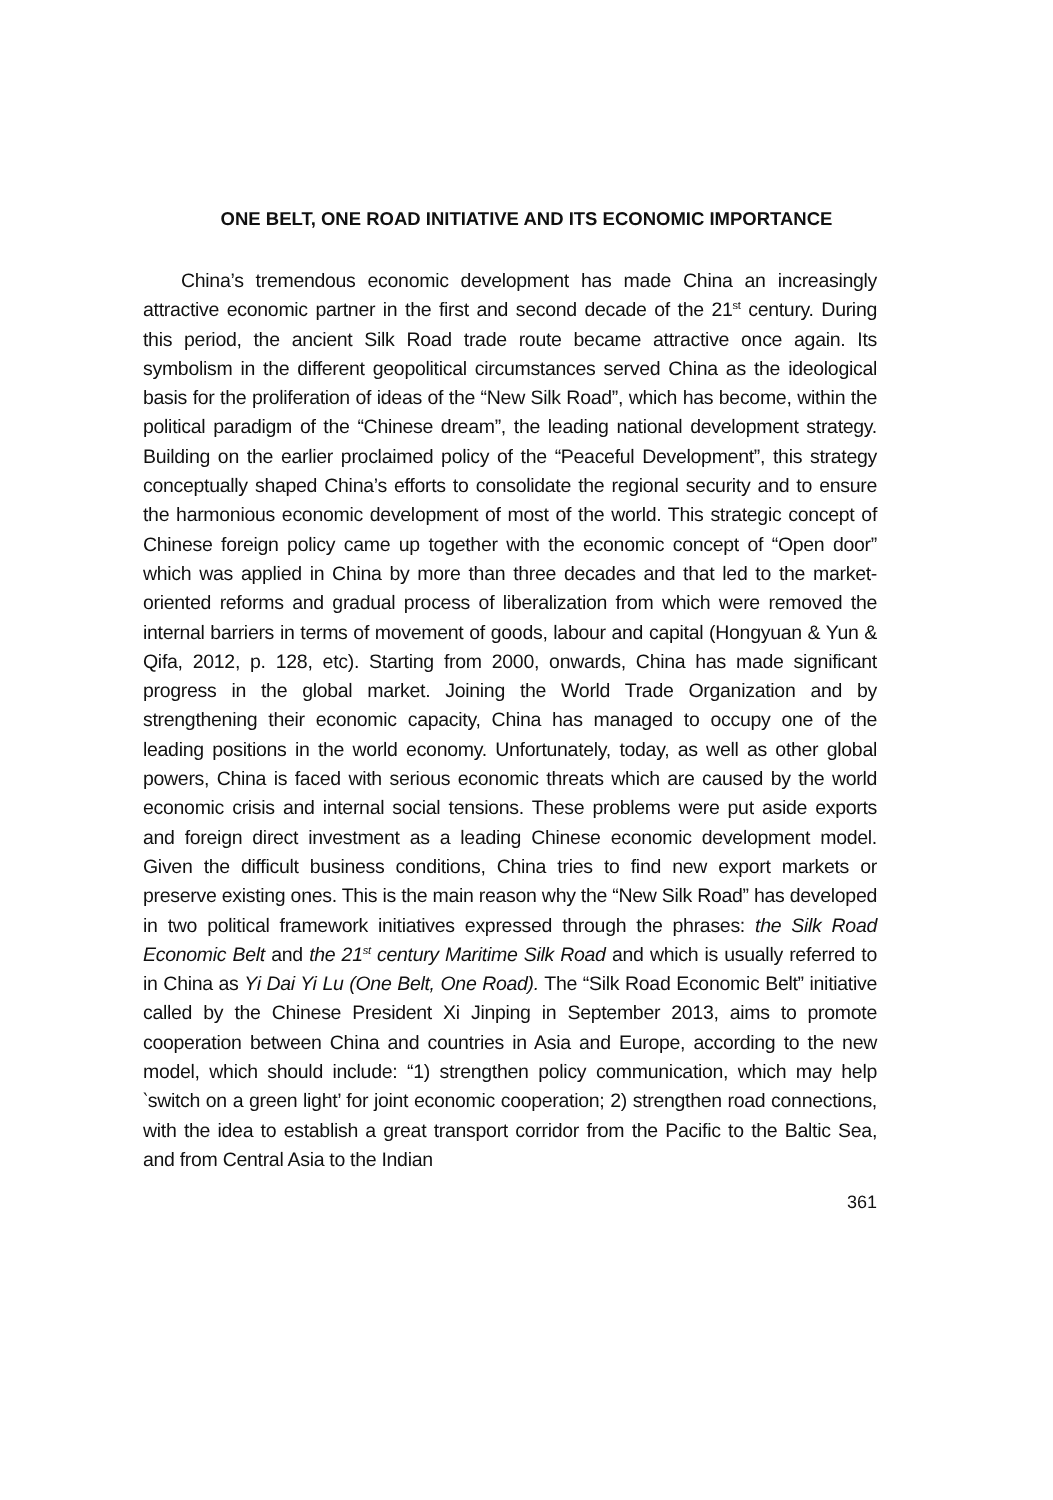ONE BELT, ONE ROAD INITIATIVE AND ITS ECONOMIC IMPORTANCE
China’s tremendous economic development has made China an increasingly attractive economic partner in the first and second decade of the 21<sup>st</sup> century. During this period, the ancient Silk Road trade route became attractive once again. Its symbolism in the different geopolitical circumstances served China as the ideological basis for the proliferation of ideas of the “New Silk Road”, which has become, within the political paradigm of the “Chinese dream”, the leading national development strategy. Building on the earlier proclaimed policy of the “Peaceful Development”, this strategy conceptually shaped China’s efforts to consolidate the regional security and to ensure the harmonious economic development of most of the world. This strategic concept of Chinese foreign policy came up together with the economic concept of “Open door” which was applied in China by more than three decades and that led to the market-oriented reforms and gradual process of liberalization from which were removed the internal barriers in terms of movement of goods, labour and capital (Hongyuan & Yun & Qifa, 2012, p. 128, etc). Starting from 2000, onwards, China has made significant progress in the global market. Joining the World Trade Organization and by strengthening their economic capacity, China has managed to occupy one of the leading positions in the world economy. Unfortunately, today, as well as other global powers, China is faced with serious economic threats which are caused by the world economic crisis and internal social tensions. These problems were put aside exports and foreign direct investment as a leading Chinese economic development model. Given the difficult business conditions, China tries to find new export markets or preserve existing ones. This is the main reason why the “New Silk Road” has developed in two political framework initiatives expressed through the phrases: the Silk Road Economic Belt and the 21<sup>st</sup> century Maritime Silk Road and which is usually referred to in China as Yi Dai Yi Lu (One Belt, One Road). The “Silk Road Economic Belt” initiative called by the Chinese President Xi Jinping in September 2013, aims to promote cooperation between China and countries in Asia and Europe, according to the new model, which should include: “1) strengthen policy communication, which may help ‵switch on a green light’ for joint economic cooperation; 2) strengthen road connections, with the idea to establish a great transport corridor from the Pacific to the Baltic Sea, and from Central Asia to the Indian
361